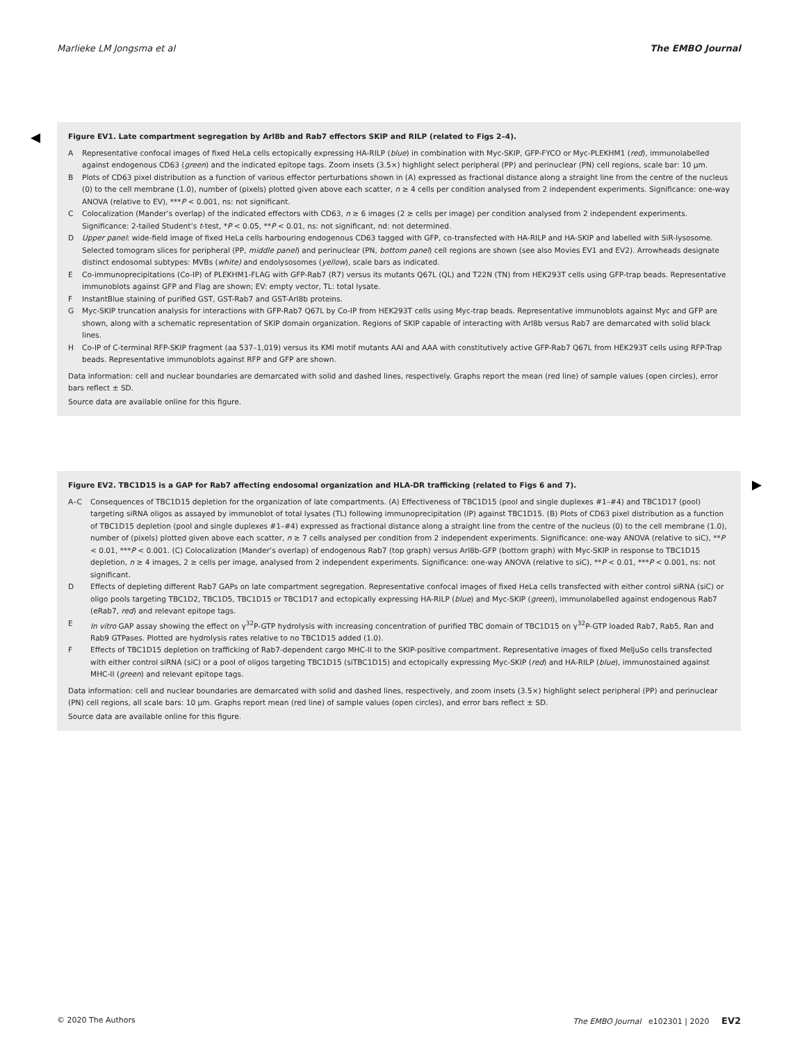Marlieke LM Jongsma et al The EMBO Journal
Figure EV1. Late compartment segregation by Arl8b and Rab7 effectors SKIP and RILP (related to Figs 2–4).
A Representative confocal images of fixed HeLa cells ectopically expressing HA-RILP (blue) in combination with Myc-SKIP, GFP-FYCO or Myc-PLEKHM1 (red), immunolabelled against endogenous CD63 (green) and the indicated epitope tags. Zoom insets (3.5×) highlight select peripheral (PP) and perinuclear (PN) cell regions, scale bar: 10 μm.
B Plots of CD63 pixel distribution as a function of various effector perturbations shown in (A) expressed as fractional distance along a straight line from the centre of the nucleus (0) to the cell membrane (1.0), number of (pixels) plotted given above each scatter, n ≥ 4 cells per condition analysed from 2 independent experiments. Significance: one-way ANOVA (relative to EV), ***P < 0.001, ns: not significant.
C Colocalization (Mander’s overlap) of the indicated effectors with CD63, n ≥ 6 images (2 ≥ cells per image) per condition analysed from 2 independent experiments. Significance: 2-tailed Student’s t-test, *P < 0.05, **P < 0.01, ns: not significant, nd: not determined.
D Upper panel: wide-field image of fixed HeLa cells harbouring endogenous CD63 tagged with GFP, co-transfected with HA-RILP and HA-SKIP and labelled with SiR-lysosome. Selected tomogram slices for peripheral (PP, middle panel) and perinuclear (PN, bottom panel) cell regions are shown (see also Movies EV1 and EV2). Arrowheads designate distinct endosomal subtypes: MVBs (white) and endolysosomes (yellow), scale bars as indicated.
E Co-immunoprecipitations (Co-IP) of PLEKHM1-FLAG with GFP-Rab7 (R7) versus its mutants Q67L (QL) and T22N (TN) from HEK293T cells using GFP-trap beads. Representative immunoblots against GFP and Flag are shown; EV: empty vector, TL: total lysate.
F InstantBlue staining of purified GST, GST-Rab7 and GST-Arl8b proteins.
G Myc-SKIP truncation analysis for interactions with GFP-Rab7 Q67L by Co-IP from HEK293T cells using Myc-trap beads. Representative immunoblots against Myc and GFP are shown, along with a schematic representation of SKIP domain organization. Regions of SKIP capable of interacting with Arl8b versus Rab7 are demarcated with solid black lines.
H Co-IP of C-terminal RFP-SKIP fragment (aa 537–1,019) versus its KMI motif mutants AAI and AAA with constitutively active GFP-Rab7 Q67L from HEK293T cells using RFP-Trap beads. Representative immunoblots against RFP and GFP are shown.
Data information: cell and nuclear boundaries are demarcated with solid and dashed lines, respectively. Graphs report the mean (red line) of sample values (open circles), error bars reflect ± SD.
Source data are available online for this figure.
Figure EV2. TBC1D15 is a GAP for Rab7 affecting endosomal organization and HLA-DR trafficking (related to Figs 6 and 7).
A–C Consequences of TBC1D15 depletion for the organization of late compartments. (A) Effectiveness of TBC1D15 (pool and single duplexes #1–#4) and TBC1D17 (pool) targeting siRNA oligos as assayed by immunoblot of total lysates (TL) following immunoprecipitation (IP) against TBC1D15. (B) Plots of CD63 pixel distribution as a function of TBC1D15 depletion (pool and single duplexes #1–#4) expressed as fractional distance along a straight line from the centre of the nucleus (0) to the cell membrane (1.0), number of (pixels) plotted given above each scatter, n ≥ 7 cells analysed per condition from 2 independent experiments. Significance: one-way ANOVA (relative to siC), **P < 0.01, ***P < 0.001. (C) Colocalization (Mander’s overlap) of endogenous Rab7 (top graph) versus Arl8b-GFP (bottom graph) with Myc-SKIP in response to TBC1D15 depletion, n ≥ 4 images, 2 ≥ cells per image, analysed from 2 independent experiments. Significance: one-way ANOVA (relative to siC), **P < 0.01, ***P < 0.001, ns: not significant.
D Effects of depleting different Rab7 GAPs on late compartment segregation. Representative confocal images of fixed HeLa cells transfected with either control siRNA (siC) or oligo pools targeting TBC1D2, TBC1D5, TBC1D15 or TBC1D17 and ectopically expressing HA-RILP (blue) and Myc-SKIP (green), immunolabelled against endogenous Rab7 (eRab7, red) and relevant epitope tags.
E In vitro GAP assay showing the effect on γ<sup>32</sup>P-GTP hydrolysis with increasing concentration of purified TBC domain of TBC1D15 on γ<sup>32</sup>P-GTP loaded Rab7, Rab5, Ran and Rab9 GTPases. Plotted are hydrolysis rates relative to no TBC1D15 added (1.0).
F Effects of TBC1D15 depletion on trafficking of Rab7-dependent cargo MHC-II to the SKIP-positive compartment. Representative images of fixed MelJuSo cells transfected with either control siRNA (siC) or a pool of oligos targeting TBC1D15 (siTBC1D15) and ectopically expressing Myc-SKIP (red) and HA-RILP (blue), immunostained against MHC-II (green) and relevant epitope tags.
Data information: cell and nuclear boundaries are demarcated with solid and dashed lines, respectively, and zoom insets (3.5×) highlight select peripheral (PP) and perinuclear (PN) cell regions, all scale bars: 10 μm. Graphs report mean (red line) of sample values (open circles), and error bars reflect ± SD.
Source data are available online for this figure.
© 2020 The Authors The EMBO Journal e102301 | 2020 EV2